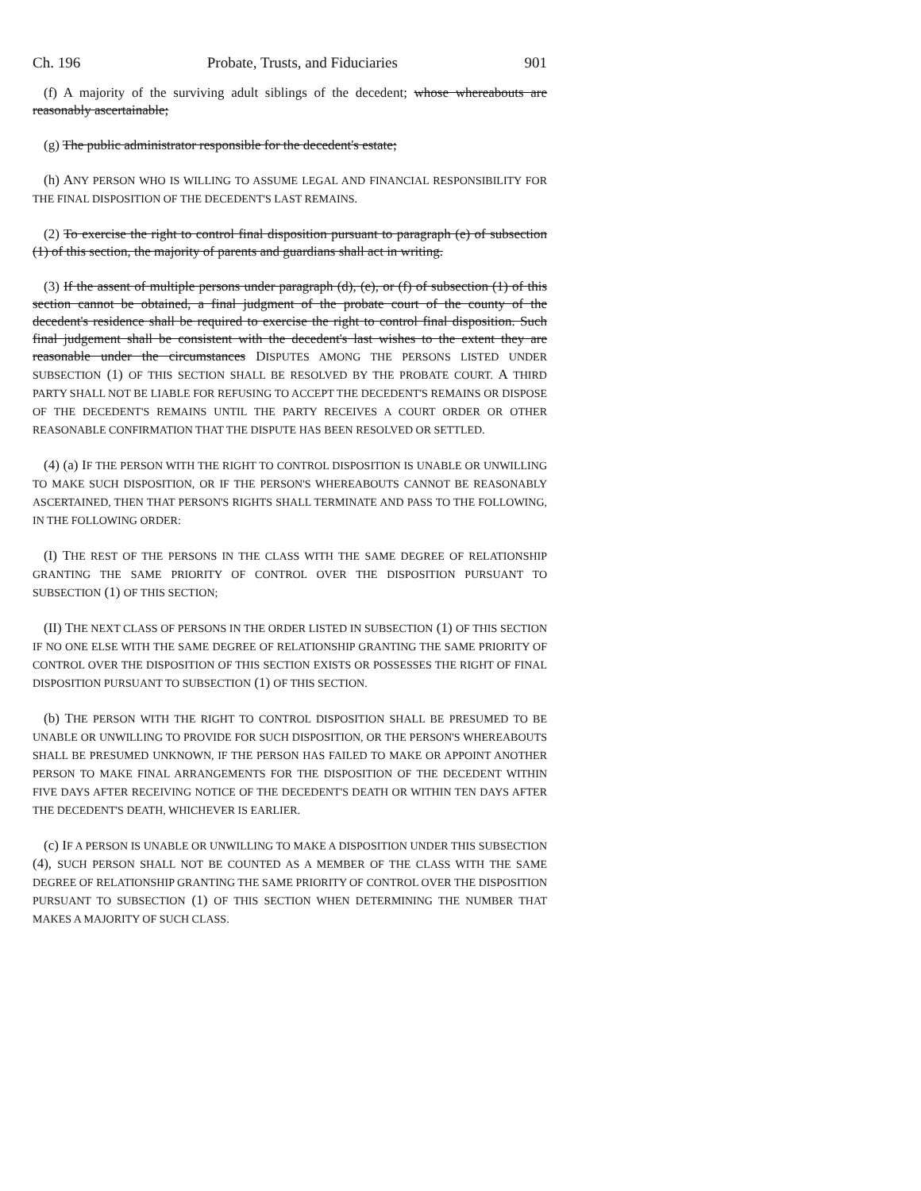Ch. 196 Probate, Trusts, and Fiduciaries 901
(f) A majority of the surviving adult siblings of the decedent; whose whereabouts are reasonably ascertainable;
(g) The public administrator responsible for the decedent's estate;
(h) ANY PERSON WHO IS WILLING TO ASSUME LEGAL AND FINANCIAL RESPONSIBILITY FOR THE FINAL DISPOSITION OF THE DECEDENT'S LAST REMAINS.
(2) To exercise the right to control final disposition pursuant to paragraph (e) of subsection (1) of this section, the majority of parents and guardians shall act in writing.
(3) If the assent of multiple persons under paragraph (d), (e), or (f) of subsection (1) of this section cannot be obtained, a final judgment of the probate court of the county of the decedent's residence shall be required to exercise the right to control final disposition. Such final judgement shall be consistent with the decedent's last wishes to the extent they are reasonable under the circumstances DISPUTES AMONG THE PERSONS LISTED UNDER SUBSECTION (1) OF THIS SECTION SHALL BE RESOLVED BY THE PROBATE COURT. A THIRD PARTY SHALL NOT BE LIABLE FOR REFUSING TO ACCEPT THE DECEDENT'S REMAINS OR DISPOSE OF THE DECEDENT'S REMAINS UNTIL THE PARTY RECEIVES A COURT ORDER OR OTHER REASONABLE CONFIRMATION THAT THE DISPUTE HAS BEEN RESOLVED OR SETTLED.
(4) (a) IF THE PERSON WITH THE RIGHT TO CONTROL DISPOSITION IS UNABLE OR UNWILLING TO MAKE SUCH DISPOSITION, OR IF THE PERSON'S WHEREABOUTS CANNOT BE REASONABLY ASCERTAINED, THEN THAT PERSON'S RIGHTS SHALL TERMINATE AND PASS TO THE FOLLOWING, IN THE FOLLOWING ORDER:
(I) THE REST OF THE PERSONS IN THE CLASS WITH THE SAME DEGREE OF RELATIONSHIP GRANTING THE SAME PRIORITY OF CONTROL OVER THE DISPOSITION PURSUANT TO SUBSECTION (1) OF THIS SECTION;
(II) THE NEXT CLASS OF PERSONS IN THE ORDER LISTED IN SUBSECTION (1) OF THIS SECTION IF NO ONE ELSE WITH THE SAME DEGREE OF RELATIONSHIP GRANTING THE SAME PRIORITY OF CONTROL OVER THE DISPOSITION OF THIS SECTION EXISTS OR POSSESSES THE RIGHT OF FINAL DISPOSITION PURSUANT TO SUBSECTION (1) OF THIS SECTION.
(b) THE PERSON WITH THE RIGHT TO CONTROL DISPOSITION SHALL BE PRESUMED TO BE UNABLE OR UNWILLING TO PROVIDE FOR SUCH DISPOSITION, OR THE PERSON'S WHEREABOUTS SHALL BE PRESUMED UNKNOWN, IF THE PERSON HAS FAILED TO MAKE OR APPOINT ANOTHER PERSON TO MAKE FINAL ARRANGEMENTS FOR THE DISPOSITION OF THE DECEDENT WITHIN FIVE DAYS AFTER RECEIVING NOTICE OF THE DECEDENT'S DEATH OR WITHIN TEN DAYS AFTER THE DECEDENT'S DEATH, WHICHEVER IS EARLIER.
(c) IF A PERSON IS UNABLE OR UNWILLING TO MAKE A DISPOSITION UNDER THIS SUBSECTION (4), SUCH PERSON SHALL NOT BE COUNTED AS A MEMBER OF THE CLASS WITH THE SAME DEGREE OF RELATIONSHIP GRANTING THE SAME PRIORITY OF CONTROL OVER THE DISPOSITION PURSUANT TO SUBSECTION (1) OF THIS SECTION WHEN DETERMINING THE NUMBER THAT MAKES A MAJORITY OF SUCH CLASS.